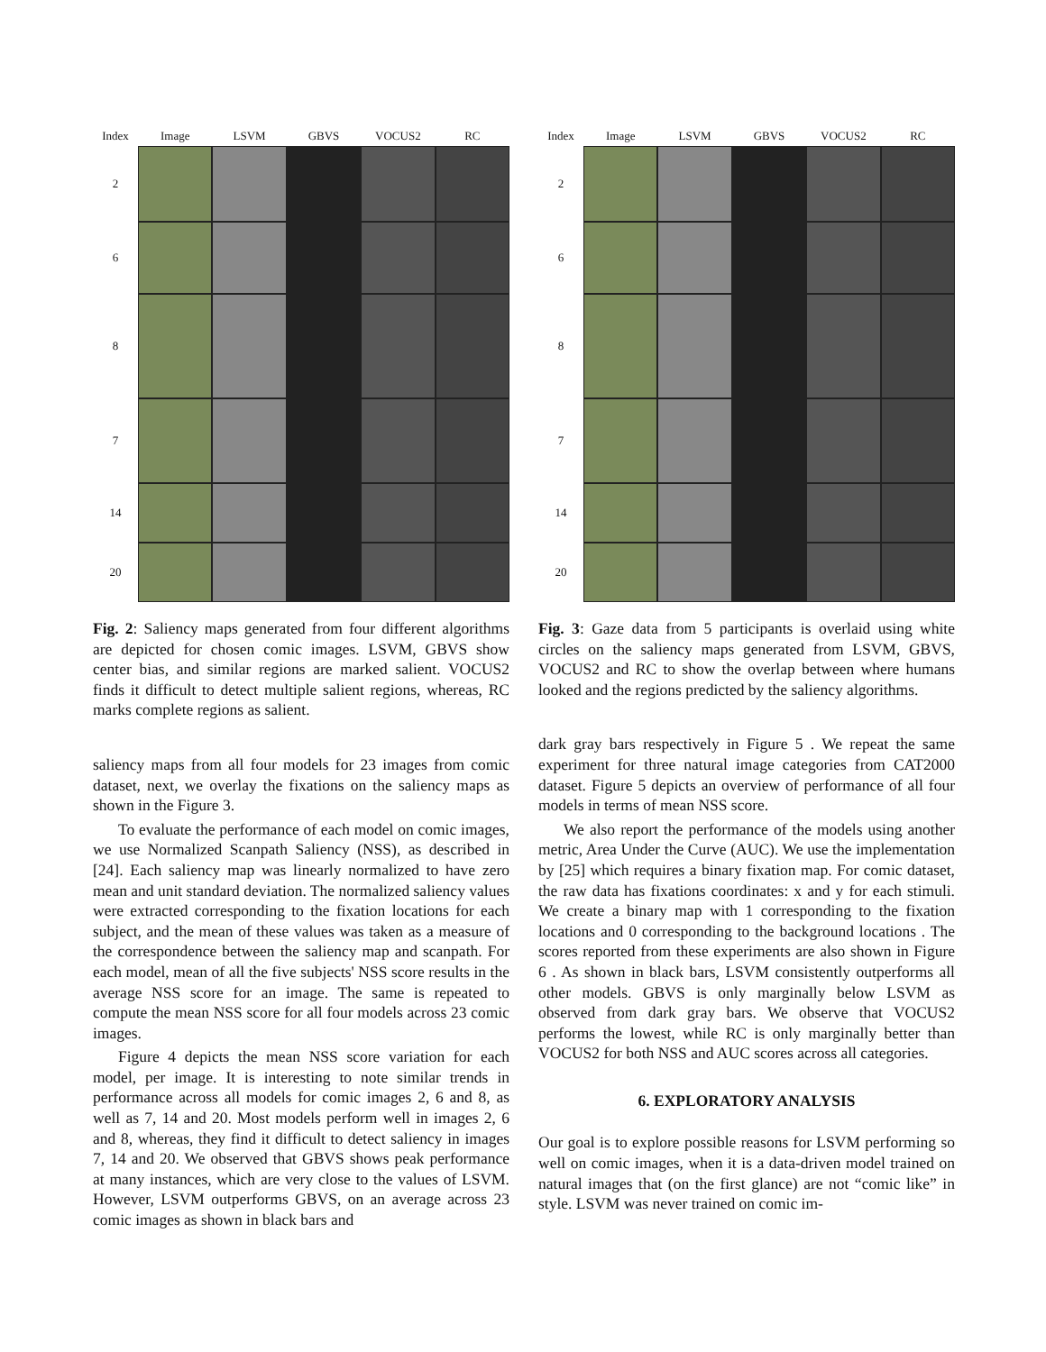Index
Image
LSVM
GBVS
VOCUS2
RC
2
6
8
7
14
20
Fig. 2: Saliency maps generated from four different algorithms are depicted for chosen comic images. LSVM, GBVS show center bias, and similar regions are marked salient. VOCUS2 finds it difficult to detect multiple salient regions, whereas, RC marks complete regions as salient.
saliency maps from all four models for 23 images from comic dataset, next, we overlay the fixations on the saliency maps as shown in the Figure 3.
To evaluate the performance of each model on comic images, we use Normalized Scanpath Saliency (NSS), as described in [24]. Each saliency map was linearly normalized to have zero mean and unit standard deviation. The normalized saliency values were extracted corresponding to the fixation locations for each subject, and the mean of these values was taken as a measure of the correspondence between the saliency map and scanpath. For each model, mean of all the five subjects' NSS score results in the average NSS score for an image. The same is repeated to compute the mean NSS score for all four models across 23 comic images.
Figure 4 depicts the mean NSS score variation for each model, per image. It is interesting to note similar trends in performance across all models for comic images 2, 6 and 8, as well as 7, 14 and 20. Most models perform well in images 2, 6 and 8, whereas, they find it difficult to detect saliency in images 7, 14 and 20. We observed that GBVS shows peak performance at many instances, which are very close to the values of LSVM. However, LSVM outperforms GBVS, on an average across 23 comic images as shown in black bars and
Index
Image
LSVM
GBVS
VOCUS2
RC
2
6
8
7
14
20
Fig. 3: Gaze data from 5 participants is overlaid using white circles on the saliency maps generated from LSVM, GBVS, VOCUS2 and RC to show the overlap between where humans looked and the regions predicted by the saliency algorithms.
dark gray bars respectively in Figure 5 . We repeat the same experiment for three natural image categories from CAT2000 dataset. Figure 5 depicts an overview of performance of all four models in terms of mean NSS score.
We also report the performance of the models using another metric, Area Under the Curve (AUC). We use the implementation by [25] which requires a binary fixation map. For comic dataset, the raw data has fixations coordinates: x and y for each stimuli. We create a binary map with 1 corresponding to the fixation locations and 0 corresponding to the background locations . The scores reported from these experiments are also shown in Figure 6 . As shown in black bars, LSVM consistently outperforms all other models. GBVS is only marginally below LSVM as observed from dark gray bars. We observe that VOCUS2 performs the lowest, while RC is only marginally better than VOCUS2 for both NSS and AUC scores across all categories.
6. EXPLORATORY ANALYSIS
Our goal is to explore possible reasons for LSVM performing so well on comic images, when it is a data-driven model trained on natural images that (on the first glance) are not “comic like” in style. LSVM was never trained on comic im-